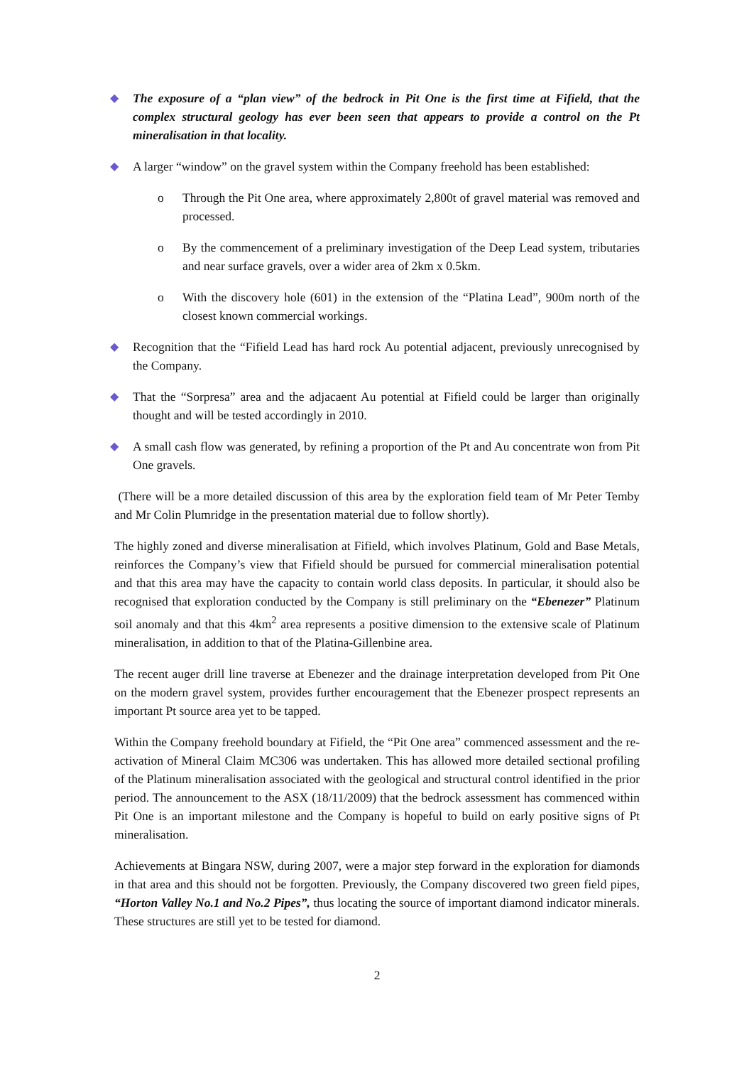◆ The exposure of a “plan view” of the bedrock in Pit One is the first time at Fifield, that the complex structural geology has ever been seen that appears to provide a control on the Pt mineralisation in that locality.
◆ A larger “window” on the gravel system within the Company freehold has been established:
o Through the Pit One area, where approximately 2,800t of gravel material was removed and processed.
o By the commencement of a preliminary investigation of the Deep Lead system, tributaries and near surface gravels, over a wider area of 2km x 0.5km.
o With the discovery hole (601) in the extension of the “Platina Lead”, 900m north of the closest known commercial workings.
◆ Recognition that the “Fifield Lead has hard rock Au potential adjacent, previously unrecognised by the Company.
◆ That the “Sorpresa” area and the adjacaent Au potential at Fifield could be larger than originally thought and will be tested accordingly in 2010.
◆ A small cash flow was generated, by refining a proportion of the Pt and Au concentrate won from Pit One gravels.
(There will be a more detailed discussion of this area by the exploration field team of Mr Peter Temby and Mr Colin Plumridge in the presentation material due to follow shortly).
The highly zoned and diverse mineralisation at Fifield, which involves Platinum, Gold and Base Metals, reinforces the Company’s view that Fifield should be pursued for commercial mineralisation potential and that this area may have the capacity to contain world class deposits. In particular, it should also be recognised that exploration conducted by the Company is still preliminary on the “Ebenezer” Platinum soil anomaly and that this 4km<sup>2</sup> area represents a positive dimension to the extensive scale of Platinum mineralisation, in addition to that of the Platina-Gillenbine area.
The recent auger drill line traverse at Ebenezer and the drainage interpretation developed from Pit One on the modern gravel system, provides further encouragement that the Ebenezer prospect represents an important Pt source area yet to be tapped.
Within the Company freehold boundary at Fifield, the “Pit One area” commenced assessment and the re-activation of Mineral Claim MC306 was undertaken. This has allowed more detailed sectional profiling of the Platinum mineralisation associated with the geological and structural control identified in the prior period. The announcement to the ASX (18/11/2009) that the bedrock assessment has commenced within Pit One is an important milestone and the Company is hopeful to build on early positive signs of Pt mineralisation.
Achievements at Bingara NSW, during 2007, were a major step forward in the exploration for diamonds in that area and this should not be forgotten. Previously, the Company discovered two green field pipes, “Horton Valley No.1 and No.2 Pipes”, thus locating the source of important diamond indicator minerals. These structures are still yet to be tested for diamond.
2